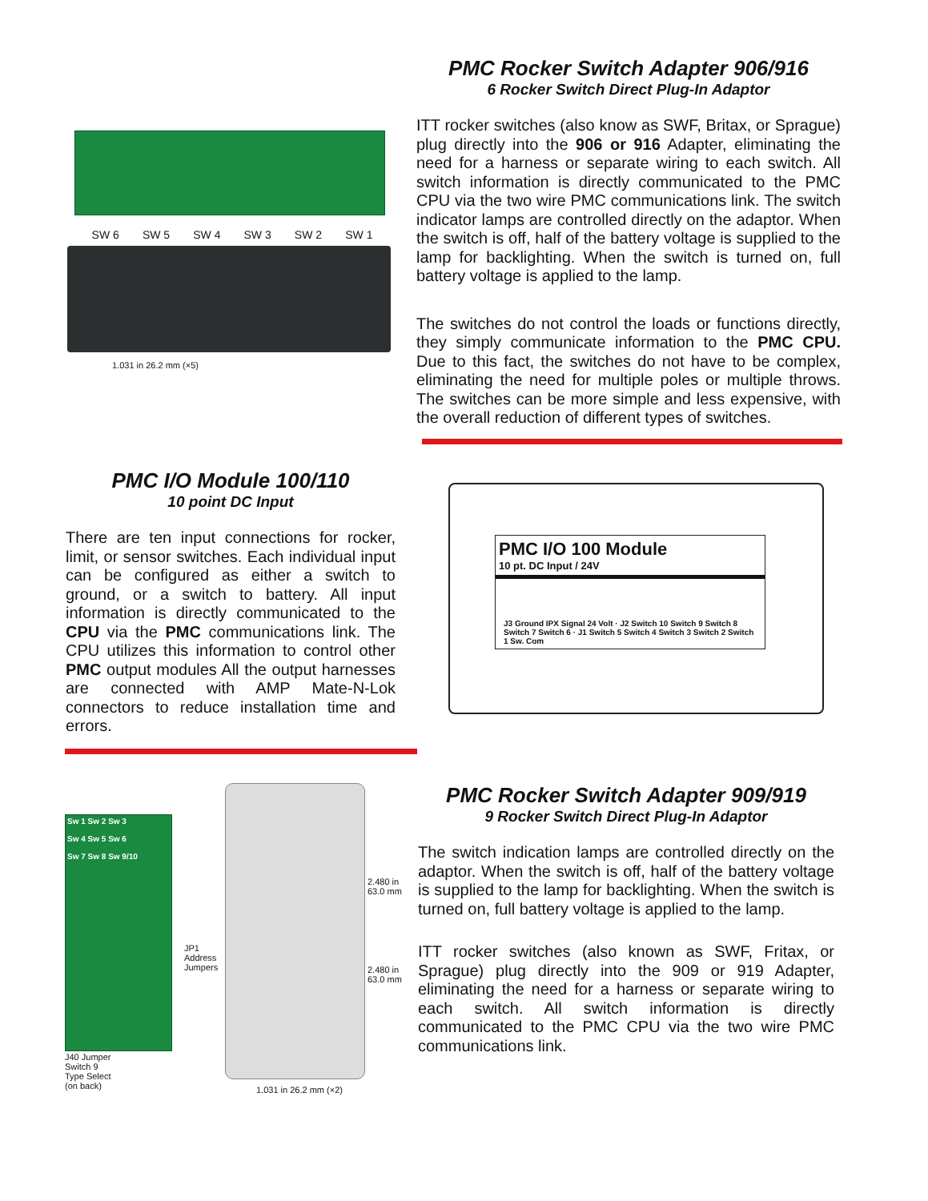PMC Rocker Switch Adapter 906/916
6 Rocker Switch Direct Plug-In Adaptor
ITT rocker switches (also know as SWF, Britax, or Sprague) plug directly into the 906 or 916 Adapter, eliminating the need for a harness or separate wiring to each switch. All switch information is directly communicated to the PMC CPU via the two wire PMC communications link. The switch indicator lamps are controlled directly on the adaptor. When the switch is off, half of the battery voltage is supplied to the lamp for backlighting. When the switch is turned on, full battery voltage is applied to the lamp.
The switches do not control the loads or functions directly, they simply communicate information to the PMC CPU. Due to this fact, the switches do not have to be complex, eliminating the need for multiple poles or multiple throws. The switches can be more simple and less expensive, with the overall reduction of different types of switches.
SW 6 SW 5 SW 4 SW 3 SW 2 SW 1
1.031 in 26.2 mm (×5)
PMC I/O Module 100/110
10 point DC Input
There are ten input connections for rocker, limit, or sensor switches. Each individual input can be configured as either a switch to ground, or a switch to battery. All input information is directly communicated to the CPU via the PMC communications link. The CPU utilizes this information to control other PMC output modules All the output harnesses are connected with AMP Mate-N-Lok connectors to reduce installation time and errors.
PMC I/O 100 Module
10 pt. DC Input / 24V
J3 Ground IPX Signal 24 Volt · J2 Switch 10 Switch 9 Switch 8 Switch 7 Switch 6 · J1 Switch 5 Switch 4 Switch 3 Switch 2 Switch 1 Sw. Com
Sw 1 Sw 2 Sw 3
Sw 4 Sw 5 Sw 6
Sw 7 Sw 8 Sw 9/10
J40 Jumper
Switch 9
Type Select
(on back)
JP1
Address
Jumpers
2.480 in
63.0 mm
2.480 in
63.0 mm
1.031 in 26.2 mm (×2)
PMC Rocker Switch Adapter 909/919
9 Rocker Switch Direct Plug-In Adaptor
The switch indication lamps are controlled directly on the adaptor. When the switch is off, half of the battery voltage is supplied to the lamp for backlighting. When the switch is turned on, full battery voltage is applied to the lamp.
ITT rocker switches (also known as SWF, Fritax, or Sprague) plug directly into the 909 or 919 Adapter, eliminating the need for a harness or separate wiring to each switch. All switch information is directly communicated to the PMC CPU via the two wire PMC communications link.